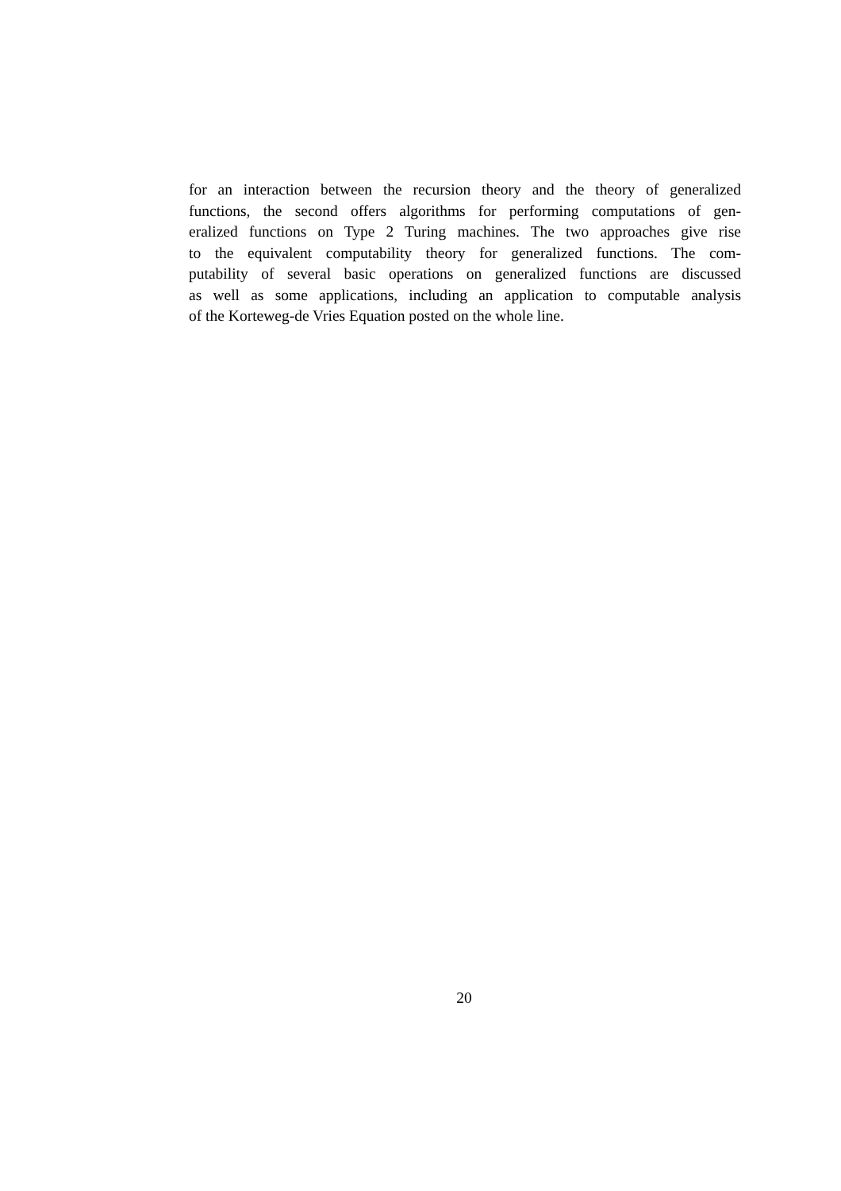for an interaction between the recursion theory and the theory of generalized
functions, the second offers algorithms for performing computations of gen-
eralized functions on Type 2 Turing machines. The two approaches give rise
to the equivalent computability theory for generalized functions. The com-
putability of several basic operations on generalized functions are discussed
as well as some applications, including an application to computable analysis
of the Korteweg-de Vries Equation posted on the whole line.
20